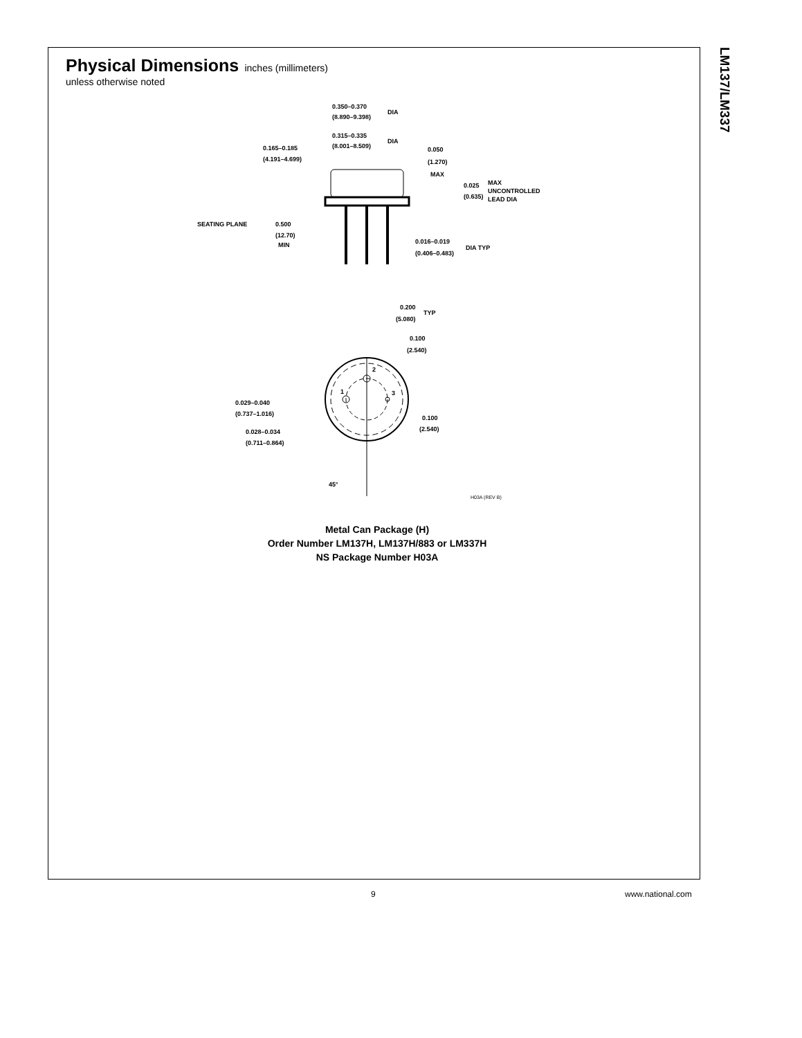LM137/LM337
Physical Dimensions
inches (millimeters)
unless otherwise noted
0.350–0.370
(8.890–9.398)
DIA
0.315–0.335
(8.001–8.509)
DIA
0.165–0.185
(4.191–4.699)
0.050
(1.270)
MAX
0.025
(0.635)
MAX
UNCONTROLLED
LEAD DIA
SEATING PLANE
0.500
(12.70)
MIN
0.016–0.019
(0.406–0.483)
DIA TYP
0.200
(5.080)
TYP
0.100
(2.540)
2
1
3
0.029–0.040
(0.737–1.016)
0.028–0.034
(0.711–0.864)
0.100
(2.540)
45°
H03A (REV B)
Metal Can Package (H)
Order Number LM137H, LM137H/883 or LM337H
NS Package Number H03A
9 www.national.com